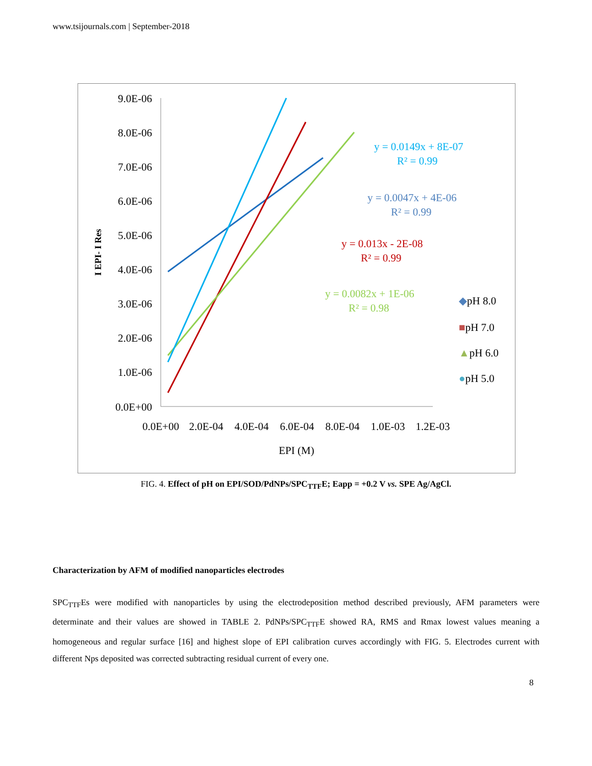www.tsijournals.com | September-2018
9.0E-06
8.0E-06
7.0E-06
6.0E-06
5.0E-06
4.0E-06
3.0E-06
2.0E-06
1.0E-06
0.0E+00
0.0E+00
2.0E-04
4.0E-04
6.0E-04
8.0E-04
1.0E-03
1.2E-03
EPI (M)
I EPI- I Res
y = 0.0149x + 8E-07
R² = 0.99
y = 0.0047x + 4E-06
R² = 0.99
y = 0.013x - 2E-08
R² = 0.99
y = 0.0082x + 1E-06
R² = 0.98
◆pH 8.0
■pH 7.0
▲pH 6.0
●pH 5.0
FIG. 4. Effect of pH on EPI/SOD/PdNPs/SPC<sub>TTF</sub>E; Eapp = +0.2 V vs. SPE Ag/AgCl.
Characterization by AFM of modified nanoparticles electrodes
SPC<sub>TTF</sub>Es were modified with nanoparticles by using the electrodeposition method described previously, AFM parameters were determinate and their values are showed in TABLE 2. PdNPs/SPC<sub>TTF</sub>E showed RA, RMS and Rmax lowest values meaning a homogeneous and regular surface [16] and highest slope of EPI calibration curves accordingly with FIG. 5. Electrodes current with different Nps deposited was corrected subtracting residual current of every one.
8